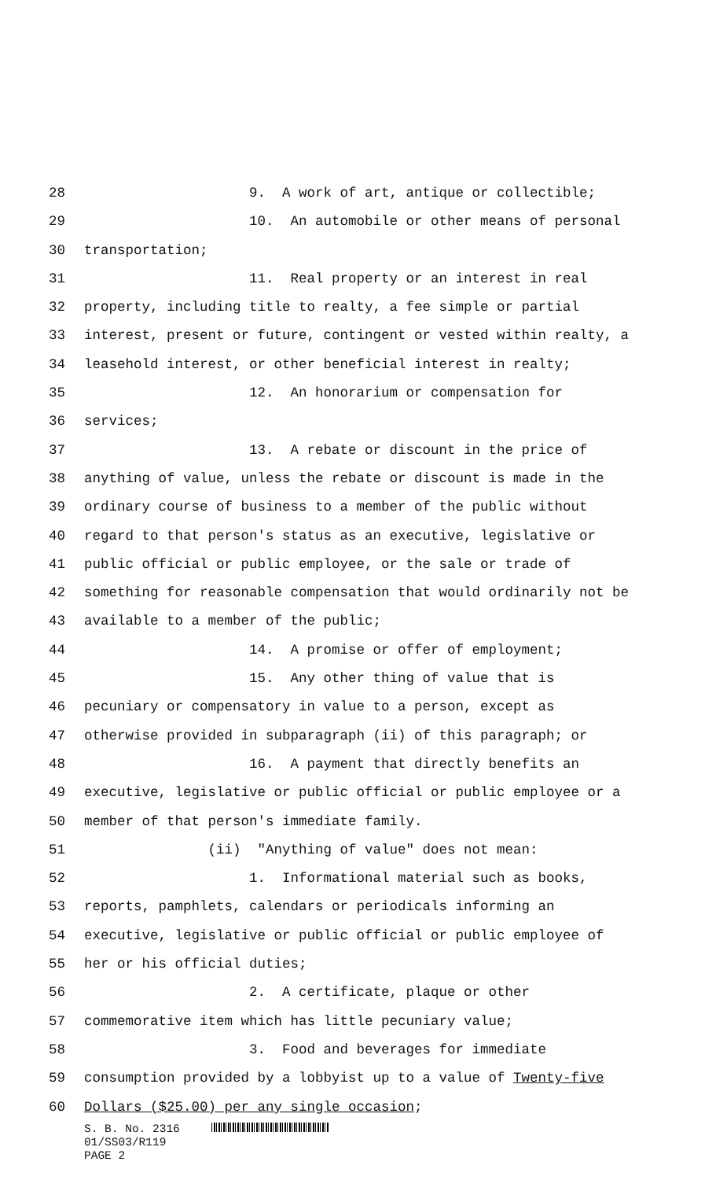28 9. A work of art, antique or collectible;
29 10. An automobile or other means of personal
30 transportation;
31 11. Real property or an interest in real
32 property, including title to realty, a fee simple or partial
33 interest, present or future, contingent or vested within realty, a
34 leasehold interest, or other beneficial interest in realty;
35 12. An honorarium or compensation for
36 services;
37 13. A rebate or discount in the price of
38 anything of value, unless the rebate or discount is made in the
39 ordinary course of business to a member of the public without
40 regard to that person's status as an executive, legislative or
41 public official or public employee, or the sale or trade of
42 something for reasonable compensation that would ordinarily not be
43 available to a member of the public;
44 14. A promise or offer of employment;
45 15. Any other thing of value that is
46 pecuniary or compensatory in value to a person, except as
47 otherwise provided in subparagraph (ii) of this paragraph; or
48 16. A payment that directly benefits an
49 executive, legislative or public official or public employee or a
50 member of that person's immediate family.
51 (ii) "Anything of value" does not mean:
52 1. Informational material such as books,
53 reports, pamphlets, calendars or periodicals informing an
54 executive, legislative or public official or public employee of
55 her or his official duties;
56 2. A certificate, plaque or other
57 commemorative item which has little pecuniary value;
58 3. Food and beverages for immediate
59 consumption provided by a lobbyist up to a value of Twenty-five
60 Dollars ($25.00) per any single occasion;
S. B. No. 2316
01/SS03/R119
PAGE 2